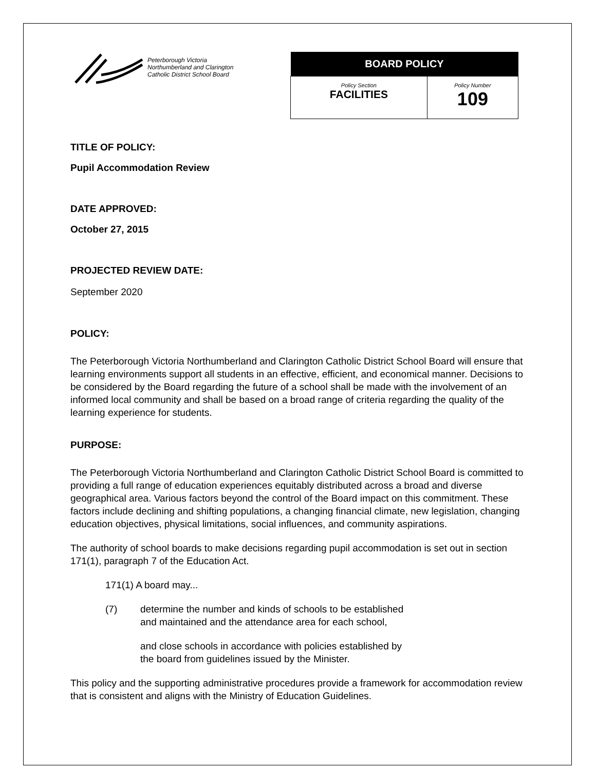Peterborough Victoria
Northumberland and Clarington
Catholic District School Board
| BOARD POLICY | |
| --- | --- |
| Policy Section FACILITIES | Policy Number 109 |
TITLE OF POLICY:
Pupil Accommodation Review
DATE APPROVED:
October 27, 2015
PROJECTED REVIEW DATE:
September 2020
POLICY:
The Peterborough Victoria Northumberland and Clarington Catholic District School Board will ensure that learning environments support all students in an effective, efficient, and economical manner. Decisions to be considered by the Board regarding the future of a school shall be made with the involvement of an informed local community and shall be based on a broad range of criteria regarding the quality of the learning experience for students.
PURPOSE:
The Peterborough Victoria Northumberland and Clarington Catholic District School Board is committed to providing a full range of education experiences equitably distributed across a broad and diverse geographical area. Various factors beyond the control of the Board impact on this commitment. These factors include declining and shifting populations, a changing financial climate, new legislation, changing education objectives, physical limitations, social influences, and community aspirations.
The authority of school boards to make decisions regarding pupil accommodation is set out in section 171(1), paragraph 7 of the Education Act.
171(1) A board may...
(7) determine the number and kinds of schools to be established
and maintained and the attendance area for each school,
and close schools in accordance with policies established by
the board from guidelines issued by the Minister.
This policy and the supporting administrative procedures provide a framework for accommodation review that is consistent and aligns with the Ministry of Education Guidelines.